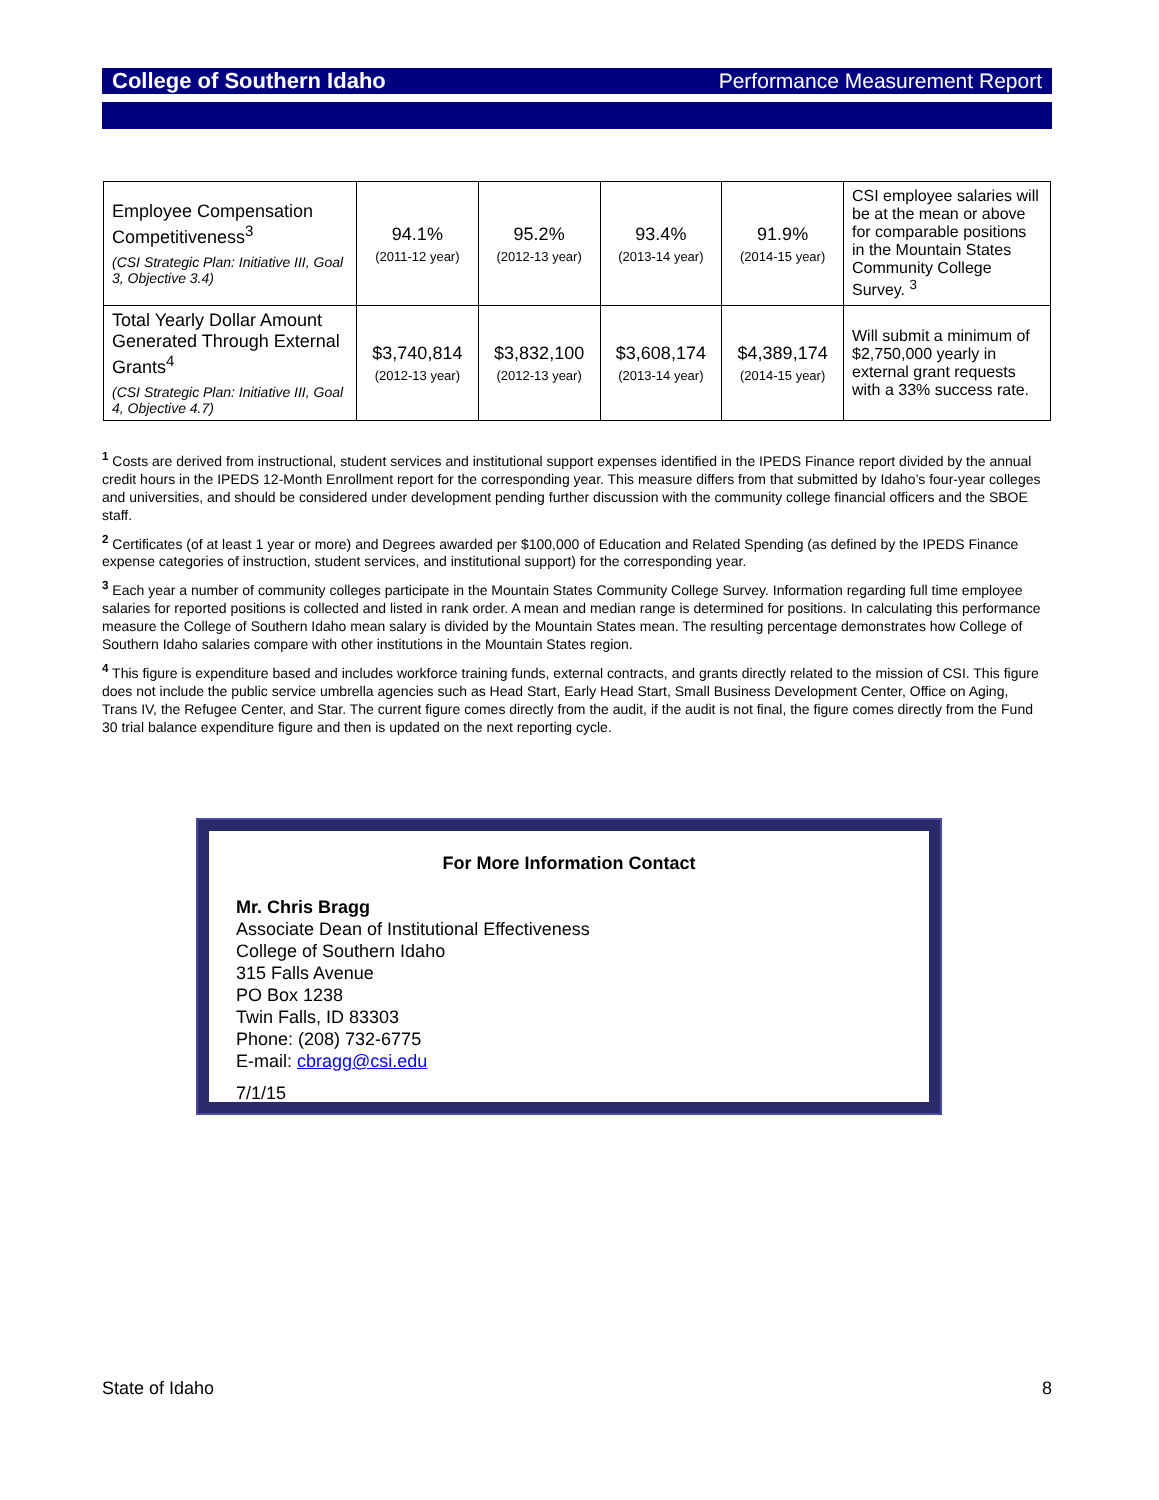College of Southern Idaho Performance Measurement Report
| Employee Compensation Competitiveness<sup>3</sup> (CSI Strategic Plan: Initiative III, Goal 3, Objective 3.4) | 94.1% (2011-12 year) | 95.2% (2012-13 year) | 93.4% (2013-14 year) | 91.9% (2014-15 year) | CSI employee salaries will be at the mean or above for comparable positions in the Mountain States Community College Survey. <sup>3</sup> |
| Total Yearly Dollar Amount Generated Through External Grants<sup>4</sup> (CSI Strategic Plan: Initiative III, Goal 4, Objective 4.7) | $3,740,814 (2012-13 year) | $3,832,100 (2012-13 year) | $3,608,174 (2013-14 year) | $4,389,174 (2014-15 year) | Will submit a minimum of $2,750,000 yearly in external grant requests with a 33% success rate. |
<sup>1</sup> Costs are derived from instructional, student services and institutional support expenses identified in the IPEDS Finance report divided by the annual credit hours in the IPEDS 12-Month Enrollment report for the corresponding year. This measure differs from that submitted by Idaho’s four-year colleges and universities, and should be considered under development pending further discussion with the community college financial officers and the SBOE staff.
<sup>2</sup> Certificates (of at least 1 year or more) and Degrees awarded per $100,000 of Education and Related Spending (as defined by the IPEDS Finance expense categories of instruction, student services, and institutional support) for the corresponding year.
<sup>3</sup> Each year a number of community colleges participate in the Mountain States Community College Survey. Information regarding full time employee salaries for reported positions is collected and listed in rank order. A mean and median range is determined for positions. In calculating this performance measure the College of Southern Idaho mean salary is divided by the Mountain States mean. The resulting percentage demonstrates how College of Southern Idaho salaries compare with other institutions in the Mountain States region.
<sup>4</sup> This figure is expenditure based and includes workforce training funds, external contracts, and grants directly related to the mission of CSI. This figure does not include the public service umbrella agencies such as Head Start, Early Head Start, Small Business Development Center, Office on Aging, Trans IV, the Refugee Center, and Star. The current figure comes directly from the audit, if the audit is not final, the figure comes directly from the Fund 30 trial balance expenditure figure and then is updated on the next reporting cycle.
For More Information Contact
Mr. Chris Bragg
Associate Dean of Institutional Effectiveness
College of Southern Idaho
315 Falls Avenue
PO Box 1238
Twin Falls, ID 83303
Phone: (208) 732-6775
E-mail: cbragg@csi.edu
7/1/15
State of Idaho 8